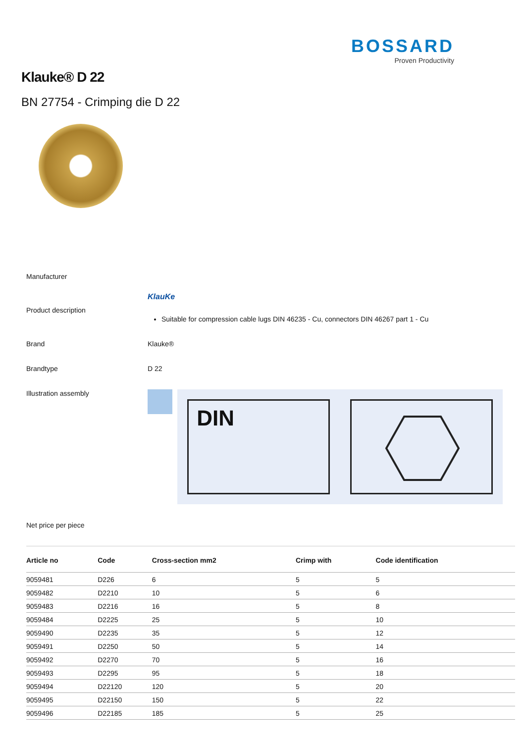BOSSARD
Proven Productivity
Klauke® D 22
BN 27754 - Crimping die D 22
Manufacturer
Product description
KlauKe
Suitable for compression cable lugs DIN 46235 - Cu, connectors DIN 46267 part 1 - Cu
Brand Klauke®
Brandtype D 22
Illustration assembly
DIN
Net price per piece
| Article no | Code | Cross-section mm2 | Crimp with | Code identification |
| --- | --- | --- | --- | --- |
| 9059481 | D226 | 6 | 5 | 5 |
| 9059482 | D2210 | 10 | 5 | 6 |
| 9059483 | D2216 | 16 | 5 | 8 |
| 9059484 | D2225 | 25 | 5 | 10 |
| 9059490 | D2235 | 35 | 5 | 12 |
| 9059491 | D2250 | 50 | 5 | 14 |
| 9059492 | D2270 | 70 | 5 | 16 |
| 9059493 | D2295 | 95 | 5 | 18 |
| 9059494 | D22120 | 120 | 5 | 20 |
| 9059495 | D22150 | 150 | 5 | 22 |
| 9059496 | D22185 | 185 | 5 | 25 |